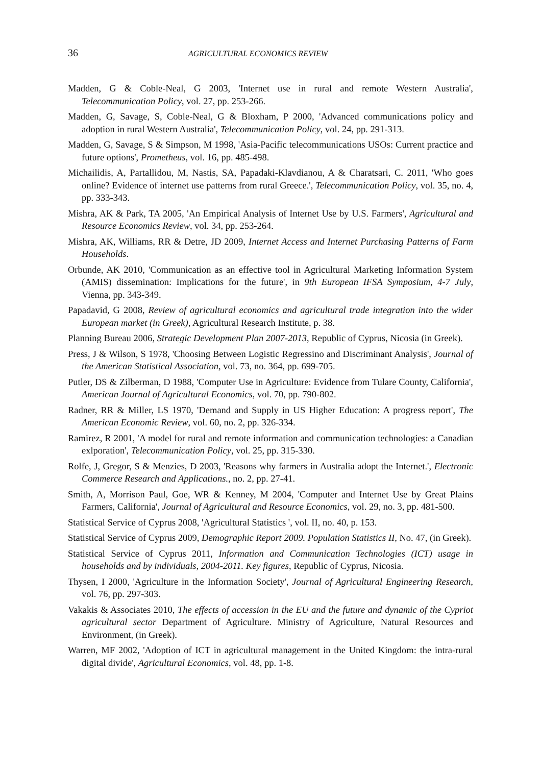36 AGRICULTURAL ECONOMICS REVIEW
Madden, G & Coble-Neal, G 2003, 'Internet use in rural and remote Western Australia', Telecommunication Policy, vol. 27, pp. 253-266.
Madden, G, Savage, S, Coble-Neal, G & Bloxham, P 2000, 'Advanced communications policy and adoption in rural Western Australia', Telecommunication Policy, vol. 24, pp. 291-313.
Madden, G, Savage, S & Simpson, M 1998, 'Asia-Pacific telecommunications USOs: Current practice and future options', Prometheus, vol. 16, pp. 485-498.
Michailidis, A, Partallidou, M, Nastis, SA, Papadaki-Klavdianou, A & Charatsari, C. 2011, 'Who goes online? Evidence of internet use patterns from rural Greece.', Telecommunication Policy, vol. 35, no. 4, pp. 333-343.
Mishra, AK & Park, TA 2005, 'An Empirical Analysis of Internet Use by U.S. Farmers', Agricultural and Resource Economics Review, vol. 34, pp. 253-264.
Mishra, AK, Williams, RR & Detre, JD 2009, Internet Access and Internet Purchasing Patterns of Farm Households.
Orbunde, AK 2010, 'Communication as an effective tool in Agricultural Marketing Information System (AMIS) dissemination: Implications for the future', in 9th European IFSA Symposium, 4-7 July, Vienna, pp. 343-349.
Papadavid, G 2008, Review of agricultural economics and agricultural trade integration into the wider European market (in Greek), Agricultural Research Institute, p. 38.
Planning Bureau 2006, Strategic Development Plan 2007-2013, Republic of Cyprus, Nicosia (in Greek).
Press, J & Wilson, S 1978, 'Choosing Between Logistic Regressino and Discriminant Analysis', Journal of the American Statistical Association, vol. 73, no. 364, pp. 699-705.
Putler, DS & Zilberman, D 1988, 'Computer Use in Agriculture: Evidence from Tulare County, California', American Journal of Agricultural Economics, vol. 70, pp. 790-802.
Radner, RR & Miller, LS 1970, 'Demand and Supply in US Higher Education: A progress report', The American Economic Review, vol. 60, no. 2, pp. 326-334.
Ramirez, R 2001, 'A model for rural and remote information and communication technologies: a Canadian exlporation', Telecommunication Policy, vol. 25, pp. 315-330.
Rolfe, J, Gregor, S & Menzies, D 2003, 'Reasons why farmers in Australia adopt the Internet.', Electronic Commerce Research and Applications., no. 2, pp. 27-41.
Smith, A, Morrison Paul, Goe, WR & Kenney, M 2004, 'Computer and Internet Use by Great Plains Farmers, California', Journal of Agricultural and Resource Economics, vol. 29, no. 3, pp. 481-500.
Statistical Service of Cyprus 2008, 'Agricultural Statistics ', vol. II, no. 40, p. 153.
Statistical Service of Cyprus 2009, Demographic Report 2009. Population Statistics II, No. 47, (in Greek).
Statistical Service of Cyprus 2011, Information and Communication Technologies (ICT) usage in households and by individuals, 2004-2011. Key figures, Republic of Cyprus, Nicosia.
Thysen, I 2000, 'Agriculture in the Information Society', Journal of Agricultural Engineering Research, vol. 76, pp. 297-303.
Vakakis & Associates 2010, The effects of accession in the EU and the future and dynamic of the Cypriot agricultural sector Department of Agriculture. Ministry of Agriculture, Natural Resources and Environment, (in Greek).
Warren, MF 2002, 'Adoption of ICT in agricultural management in the United Kingdom: the intra-rural digital divide', Agricultural Economics, vol. 48, pp. 1-8.